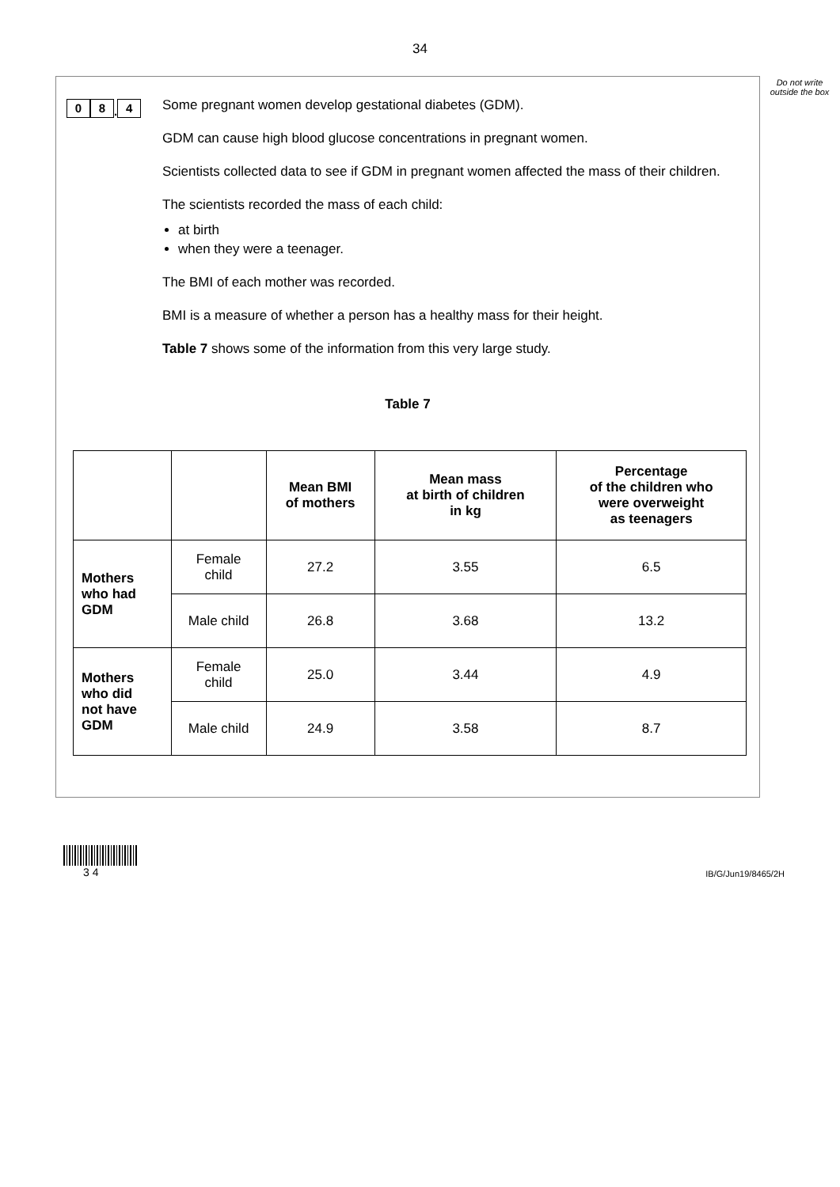34
Do not write outside the box
0 8. 4
Some pregnant women develop gestational diabetes (GDM).
GDM can cause high blood glucose concentrations in pregnant women.
Scientists collected data to see if GDM in pregnant women affected the mass of their children.
The scientists recorded the mass of each child:
at birth
when they were a teenager.
The BMI of each mother was recorded.
BMI is a measure of whether a person has a healthy mass for their height.
Table 7 shows some of the information from this very large study.
Table 7
| | | Mean BMI of mothers | Mean mass at birth of children in kg | Percentage of the children who were overweight as teenagers |
| --- | --- | --- | --- | --- |
| Mothers who had GDM | Female child | 27.2 | 3.55 | 6.5 |
| | Male child | 26.8 | 3.68 | 13.2 |
| Mothers who did not have GDM | Female child | 25.0 | 3.44 | 4.9 |
| | Male child | 24.9 | 3.58 | 8.7 |
3 4
IB/G/Jun19/8465/2H